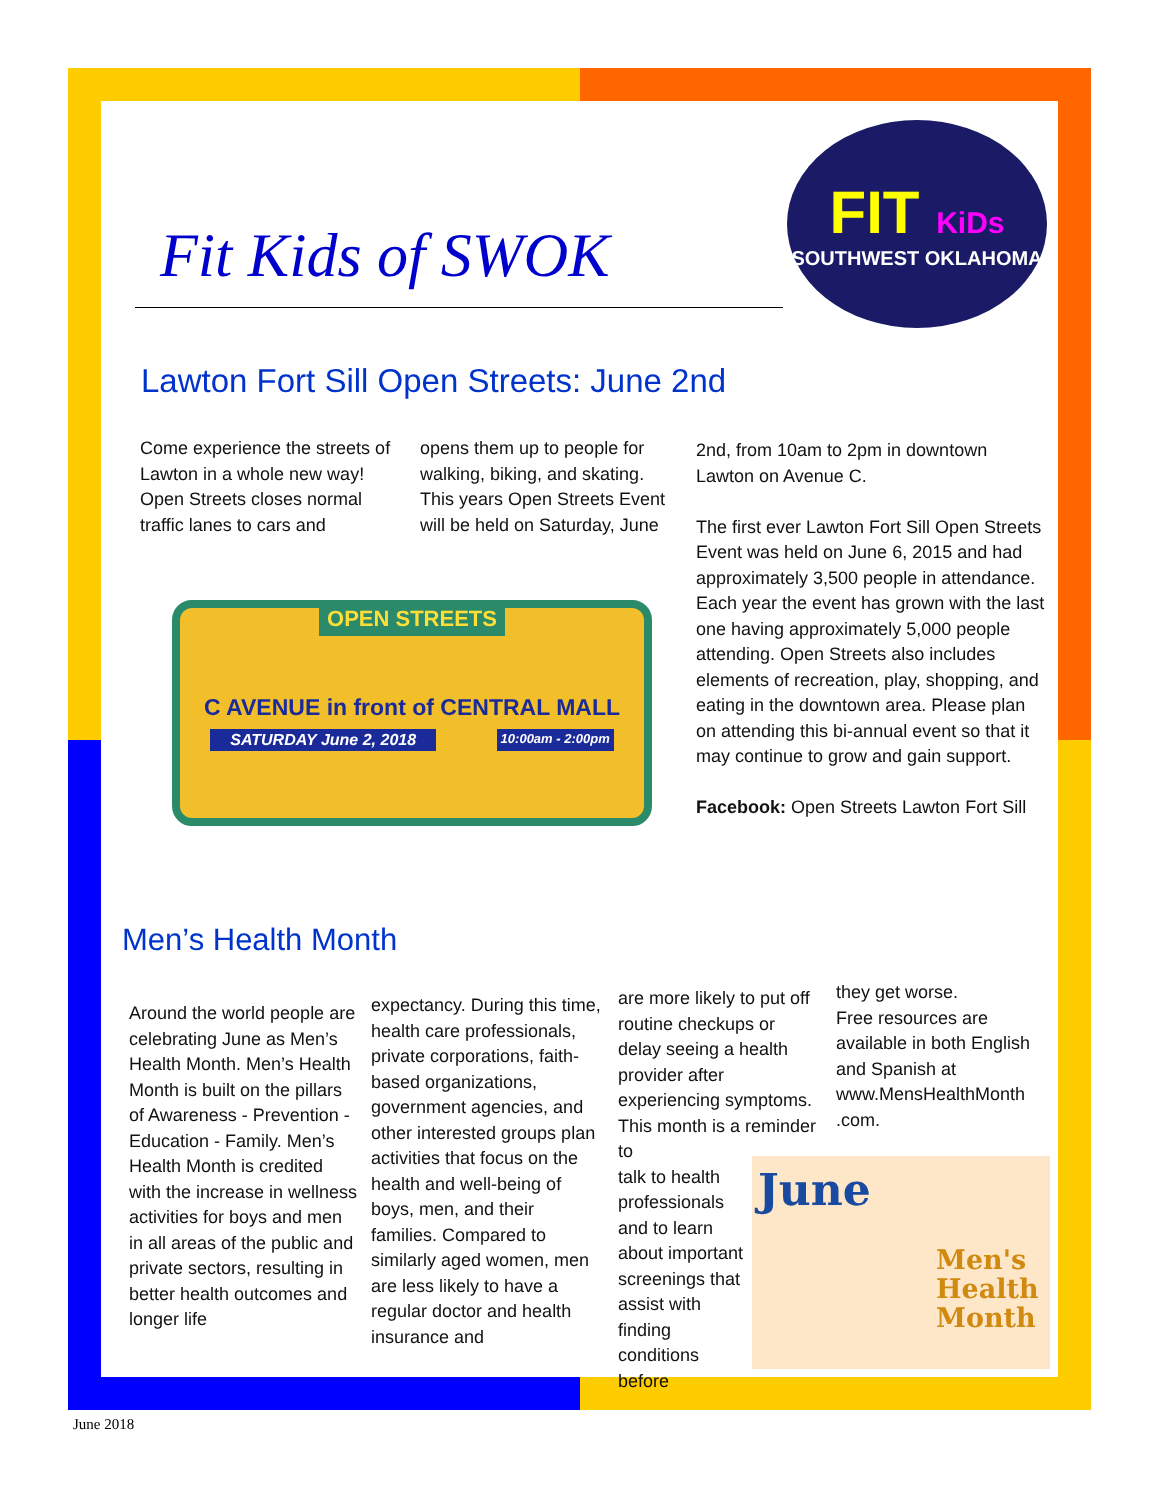Fit Kids of SWOK
FIT KiDs
SOUTHWEST OKLAHOMA
Lawton Fort Sill Open Streets: June 2nd
Come experience the streets of Lawton in a whole new way! Open Streets closes normal traffic lanes to cars and
opens them up to people for walking, biking, and skating. This years Open Streets Event will be held on Saturday, June
2nd, from 10am to 2pm in downtown Lawton on Avenue C.
The first ever Lawton Fort Sill Open Streets Event was held on June 6, 2015 and had approximately 3,500 people in attendance. Each year the event has grown with the last one having approximately 5,000 people attending. Open Streets also includes elements of recreation, play, shopping, and eating in the downtown area. Please plan on attending this bi-annual event so that it may continue to grow and gain support.
Facebook: Open Streets Lawton Fort Sill
OPEN STREETS
C AVENUE in front of CENTRAL MALL
SATURDAY June 2, 2018 10:00am - 2:00pm
Men’s Health Month
Around the world people are celebrating June as Men’s Health Month. Men’s Health Month is built on the pillars of Awareness - Prevention - Education - Family. Men’s Health Month is credited with the increase in wellness activities for boys and men in all areas of the public and private sectors, resulting in better health outcomes and longer life
expectancy. During this time, health care professionals, private corporations, faith-based organizations, government agencies, and other interested groups plan activities that focus on the health and well-being of boys, men, and their families. Compared to similarly aged women, men are less likely to have a regular doctor and health insurance and
are more likely to put off routine checkups or delay seeing a health provider after experiencing symptoms. This month is a reminder to
talk to health professionals and to learn about important screenings that assist with finding conditions before
they get worse.
Free resources are available in both English and Spanish at www.MensHealthMonth .com.
June
Men's Health Month
June 2018